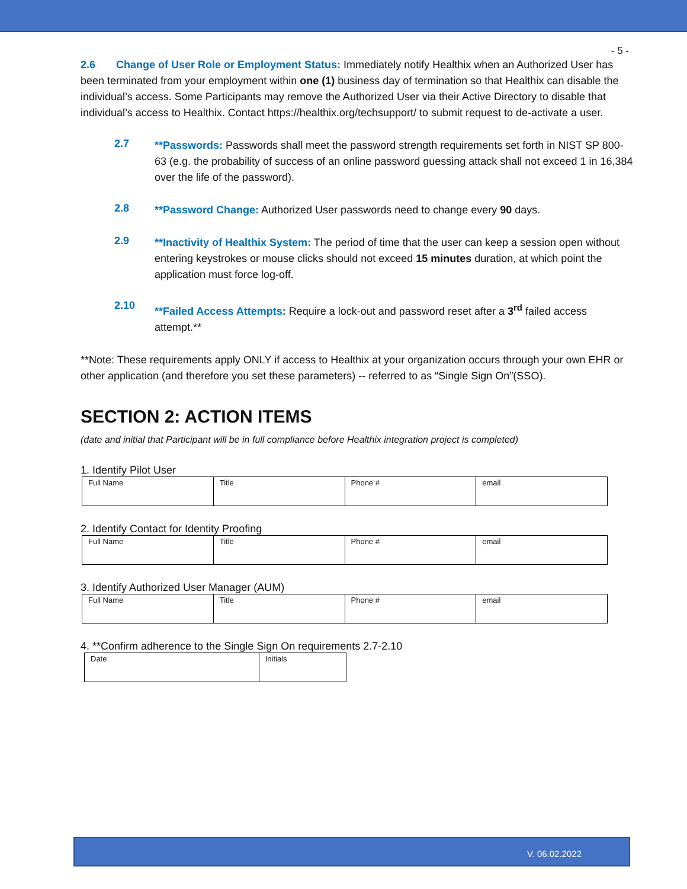- 5 -
2.6 Change of User Role or Employment Status: Immediately notify Healthix when an Authorized User has been terminated from your employment within one (1) business day of termination so that Healthix can disable the individual’s access. Some Participants may remove the Authorized User via their Active Directory to disable that individual’s access to Healthix. Contact https://healthix.org/techsupport/ to submit request to de-activate a user.
2.7
**Passwords: Passwords shall meet the password strength requirements set forth in NIST SP 800-63 (e.g. the probability of success of an online password guessing attack shall not exceed 1 in 16,384 over the life of the password).
2.8
**Password Change: Authorized User passwords need to change every 90 days.
2.9
**Inactivity of Healthix System: The period of time that the user can keep a session open without entering keystrokes or mouse clicks should not exceed 15 minutes duration, at which point the application must force log-off.
2.10
**Failed Access Attempts: Require a lock-out and password reset after a 3<sup>rd</sup> failed access attempt.**
**Note: These requirements apply ONLY if access to Healthix at your organization occurs through your own EHR or other application (and therefore you set these parameters) -- referred to as “Single Sign On”(SSO).
SECTION 2: ACTION ITEMS
(date and initial that Participant will be in full compliance before Healthix integration project is completed)
1. Identify Pilot User
| Full Name | Title | Phone # | email |
2. Identify Contact for Identity Proofing
| Full Name | Title | Phone # | email |
3. Identify Authorized User Manager (AUM)
| Full Name | Title | Phone # | email |
4. **Confirm adherence to the Single Sign On requirements 2.7-2.10
| Date | Initials |
V. 06.02.2022